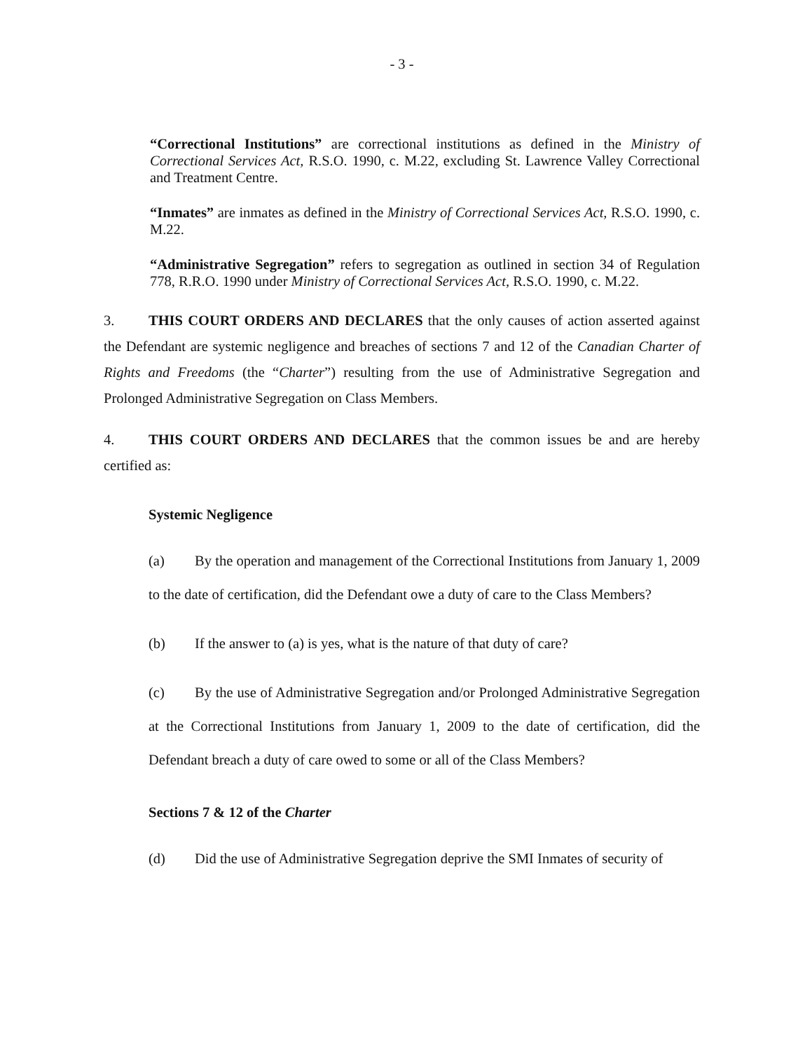- 3 -
“Correctional Institutions” are correctional institutions as defined in the Ministry of Correctional Services Act, R.S.O. 1990, c. M.22, excluding St. Lawrence Valley Correctional and Treatment Centre.
“Inmates” are inmates as defined in the Ministry of Correctional Services Act, R.S.O. 1990, c. M.22.
“Administrative Segregation” refers to segregation as outlined in section 34 of Regulation 778, R.R.O. 1990 under Ministry of Correctional Services Act, R.S.O. 1990, c. M.22.
3. THIS COURT ORDERS AND DECLARES that the only causes of action asserted against the Defendant are systemic negligence and breaches of sections 7 and 12 of the Canadian Charter of Rights and Freedoms (the “Charter”) resulting from the use of Administrative Segregation and Prolonged Administrative Segregation on Class Members.
4. THIS COURT ORDERS AND DECLARES that the common issues be and are hereby certified as:
Systemic Negligence
(a) By the operation and management of the Correctional Institutions from January 1, 2009 to the date of certification, did the Defendant owe a duty of care to the Class Members?
(b) If the answer to (a) is yes, what is the nature of that duty of care?
(c) By the use of Administrative Segregation and/or Prolonged Administrative Segregation at the Correctional Institutions from January 1, 2009 to the date of certification, did the Defendant breach a duty of care owed to some or all of the Class Members?
Sections 7 & 12 of the Charter
(d) Did the use of Administrative Segregation deprive the SMI Inmates of security of